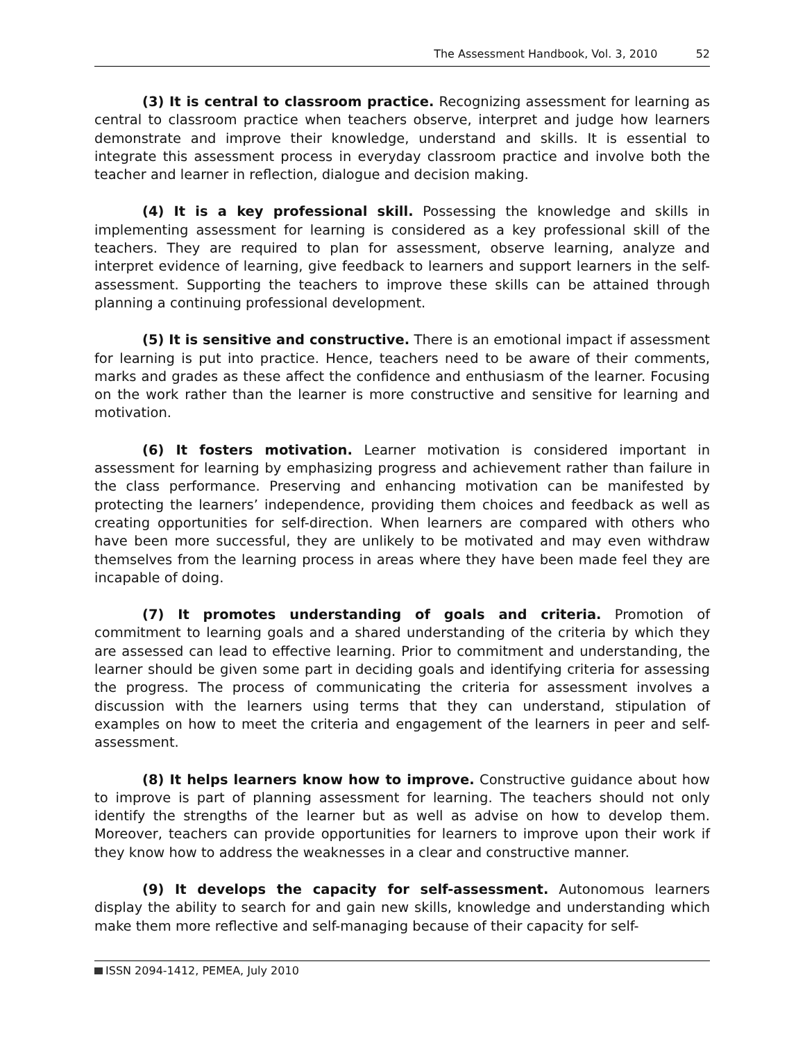The Assessment Handbook, Vol. 3, 2010 52
(3) It is central to classroom practice. Recognizing assessment for learning as central to classroom practice when teachers observe, interpret and judge how learners demonstrate and improve their knowledge, understand and skills. It is essential to integrate this assessment process in everyday classroom practice and involve both the teacher and learner in reflection, dialogue and decision making.
(4) It is a key professional skill. Possessing the knowledge and skills in implementing assessment for learning is considered as a key professional skill of the teachers. They are required to plan for assessment, observe learning, analyze and interpret evidence of learning, give feedback to learners and support learners in the self-assessment. Supporting the teachers to improve these skills can be attained through planning a continuing professional development.
(5) It is sensitive and constructive. There is an emotional impact if assessment for learning is put into practice. Hence, teachers need to be aware of their comments, marks and grades as these affect the confidence and enthusiasm of the learner. Focusing on the work rather than the learner is more constructive and sensitive for learning and motivation.
(6) It fosters motivation. Learner motivation is considered important in assessment for learning by emphasizing progress and achievement rather than failure in the class performance. Preserving and enhancing motivation can be manifested by protecting the learners’ independence, providing them choices and feedback as well as creating opportunities for self-direction. When learners are compared with others who have been more successful, they are unlikely to be motivated and may even withdraw themselves from the learning process in areas where they have been made feel they are incapable of doing.
(7) It promotes understanding of goals and criteria. Promotion of commitment to learning goals and a shared understanding of the criteria by which they are assessed can lead to effective learning. Prior to commitment and understanding, the learner should be given some part in deciding goals and identifying criteria for assessing the progress. The process of communicating the criteria for assessment involves a discussion with the learners using terms that they can understand, stipulation of examples on how to meet the criteria and engagement of the learners in peer and self-assessment.
(8) It helps learners know how to improve. Constructive guidance about how to improve is part of planning assessment for learning. The teachers should not only identify the strengths of the learner but as well as advise on how to develop them. Moreover, teachers can provide opportunities for learners to improve upon their work if they know how to address the weaknesses in a clear and constructive manner.
(9) It develops the capacity for self-assessment. Autonomous learners display the ability to search for and gain new skills, knowledge and understanding which make them more reflective and self-managing because of their capacity for self-
ISSN 2094-1412, PEMEA, July 2010